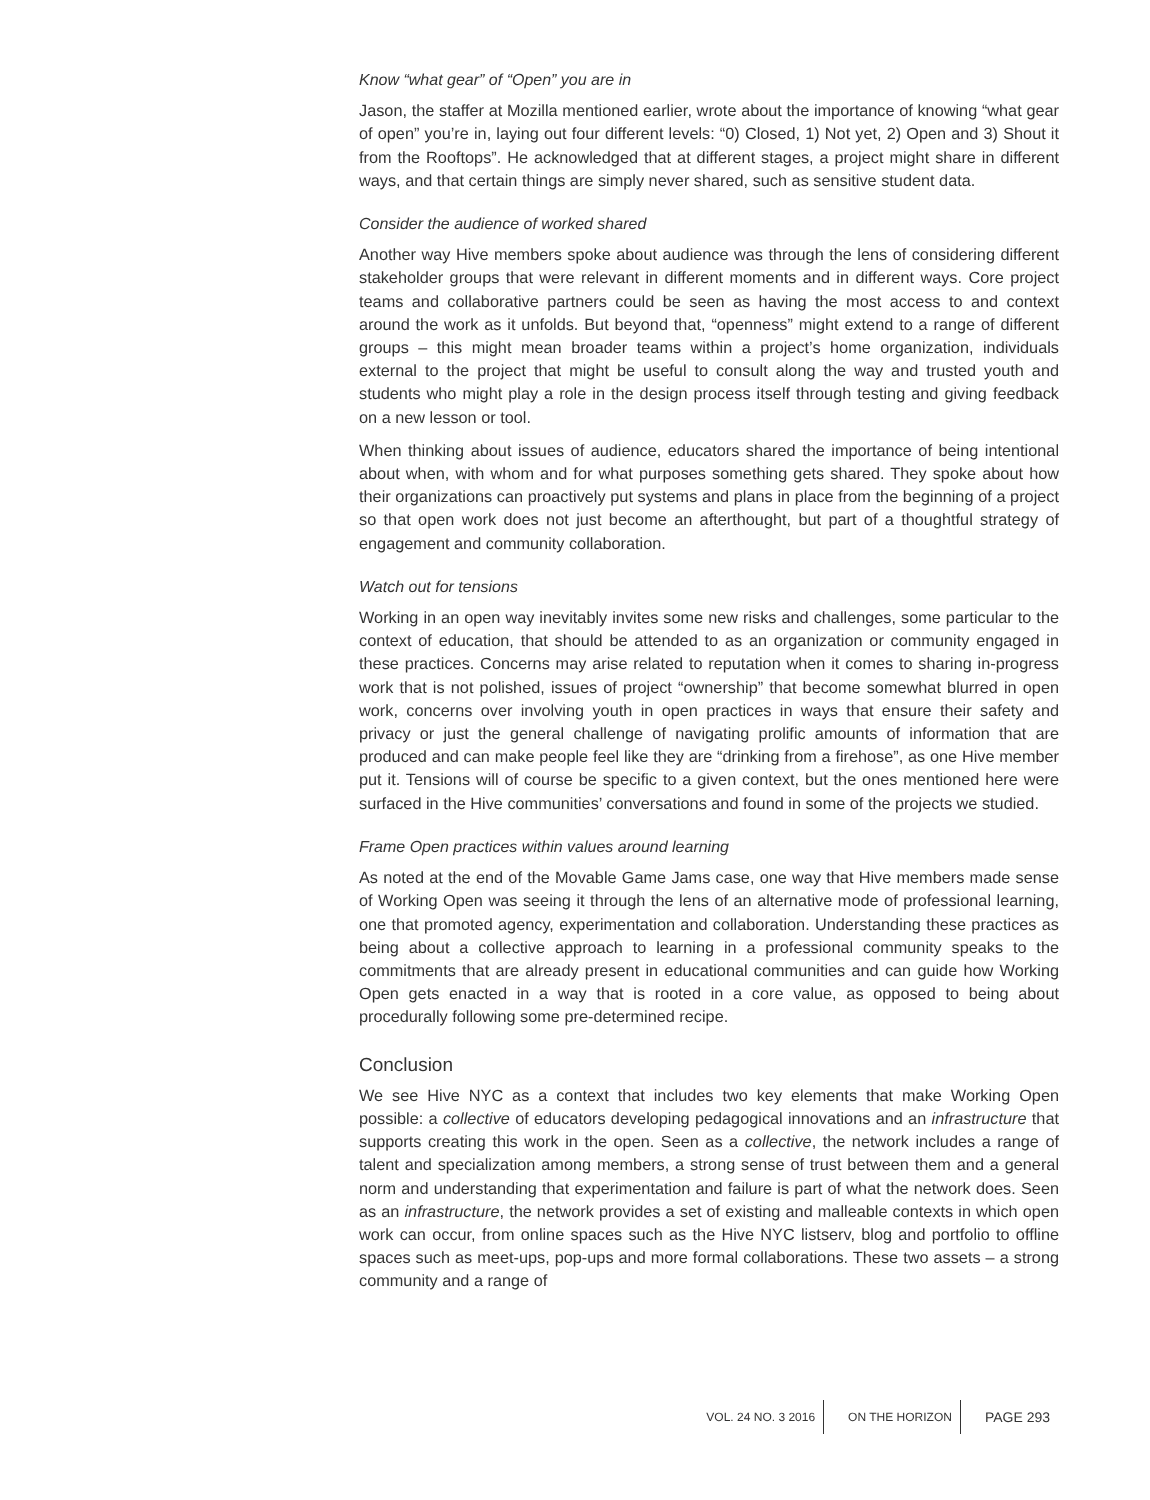Know “what gear” of “Open” you are in
Jason, the staffer at Mozilla mentioned earlier, wrote about the importance of knowing “what gear of open” you’re in, laying out four different levels: “0) Closed, 1) Not yet, 2) Open and 3) Shout it from the Rooftops”. He acknowledged that at different stages, a project might share in different ways, and that certain things are simply never shared, such as sensitive student data.
Consider the audience of worked shared
Another way Hive members spoke about audience was through the lens of considering different stakeholder groups that were relevant in different moments and in different ways. Core project teams and collaborative partners could be seen as having the most access to and context around the work as it unfolds. But beyond that, “openness” might extend to a range of different groups – this might mean broader teams within a project’s home organization, individuals external to the project that might be useful to consult along the way and trusted youth and students who might play a role in the design process itself through testing and giving feedback on a new lesson or tool.
When thinking about issues of audience, educators shared the importance of being intentional about when, with whom and for what purposes something gets shared. They spoke about how their organizations can proactively put systems and plans in place from the beginning of a project so that open work does not just become an afterthought, but part of a thoughtful strategy of engagement and community collaboration.
Watch out for tensions
Working in an open way inevitably invites some new risks and challenges, some particular to the context of education, that should be attended to as an organization or community engaged in these practices. Concerns may arise related to reputation when it comes to sharing in-progress work that is not polished, issues of project “ownership” that become somewhat blurred in open work, concerns over involving youth in open practices in ways that ensure their safety and privacy or just the general challenge of navigating prolific amounts of information that are produced and can make people feel like they are “drinking from a firehose”, as one Hive member put it. Tensions will of course be specific to a given context, but the ones mentioned here were surfaced in the Hive communities’ conversations and found in some of the projects we studied.
Frame Open practices within values around learning
As noted at the end of the Movable Game Jams case, one way that Hive members made sense of Working Open was seeing it through the lens of an alternative mode of professional learning, one that promoted agency, experimentation and collaboration. Understanding these practices as being about a collective approach to learning in a professional community speaks to the commitments that are already present in educational communities and can guide how Working Open gets enacted in a way that is rooted in a core value, as opposed to being about procedurally following some pre-determined recipe.
Conclusion
We see Hive NYC as a context that includes two key elements that make Working Open possible: a collective of educators developing pedagogical innovations and an infrastructure that supports creating this work in the open. Seen as a collective, the network includes a range of talent and specialization among members, a strong sense of trust between them and a general norm and understanding that experimentation and failure is part of what the network does. Seen as an infrastructure, the network provides a set of existing and malleable contexts in which open work can occur, from online spaces such as the Hive NYC listserv, blog and portfolio to offline spaces such as meet-ups, pop-ups and more formal collaborations. These two assets – a strong community and a range of
VOL. 24 NO. 3 2016 ON THE HORIZON PAGE 293